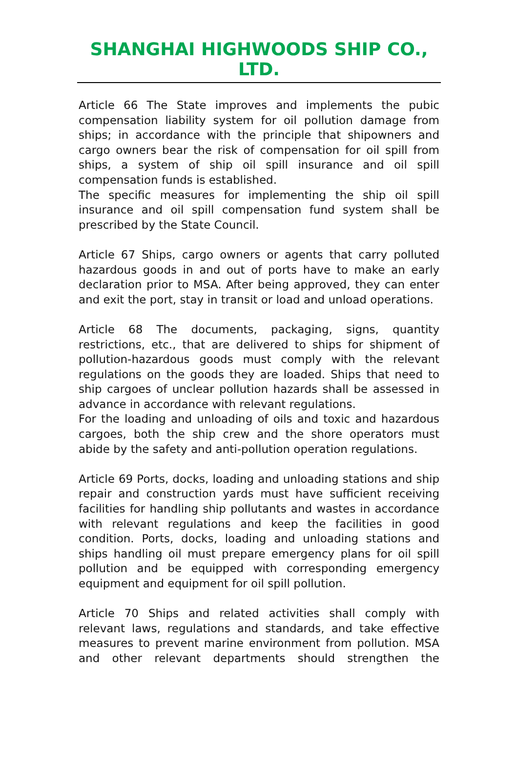SHANGHAI HIGHWOODS SHIP CO., LTD.
Article 66 The State improves and implements the pubic compensation liability system for oil pollution damage from ships; in accordance with the principle that shipowners and cargo owners bear the risk of compensation for oil spill from ships, a system of ship oil spill insurance and oil spill compensation funds is established.
The specific measures for implementing the ship oil spill insurance and oil spill compensation fund system shall be prescribed by the State Council.
Article 67 Ships, cargo owners or agents that carry polluted hazardous goods in and out of ports have to make an early declaration prior to MSA. After being approved, they can enter and exit the port, stay in transit or load and unload operations.
Article 68 The documents, packaging, signs, quantity restrictions, etc., that are delivered to ships for shipment of pollution-hazardous goods must comply with the relevant regulations on the goods they are loaded. Ships that need to ship cargoes of unclear pollution hazards shall be assessed in advance in accordance with relevant regulations.
For the loading and unloading of oils and toxic and hazardous cargoes, both the ship crew and the shore operators must abide by the safety and anti-pollution operation regulations.
Article 69 Ports, docks, loading and unloading stations and ship repair and construction yards must have sufficient receiving facilities for handling ship pollutants and wastes in accordance with relevant regulations and keep the facilities in good condition. Ports, docks, loading and unloading stations and ships handling oil must prepare emergency plans for oil spill pollution and be equipped with corresponding emergency equipment and equipment for oil spill pollution.
Article 70 Ships and related activities shall comply with relevant laws, regulations and standards, and take effective measures to prevent marine environment from pollution. MSA and other relevant departments should strengthen the